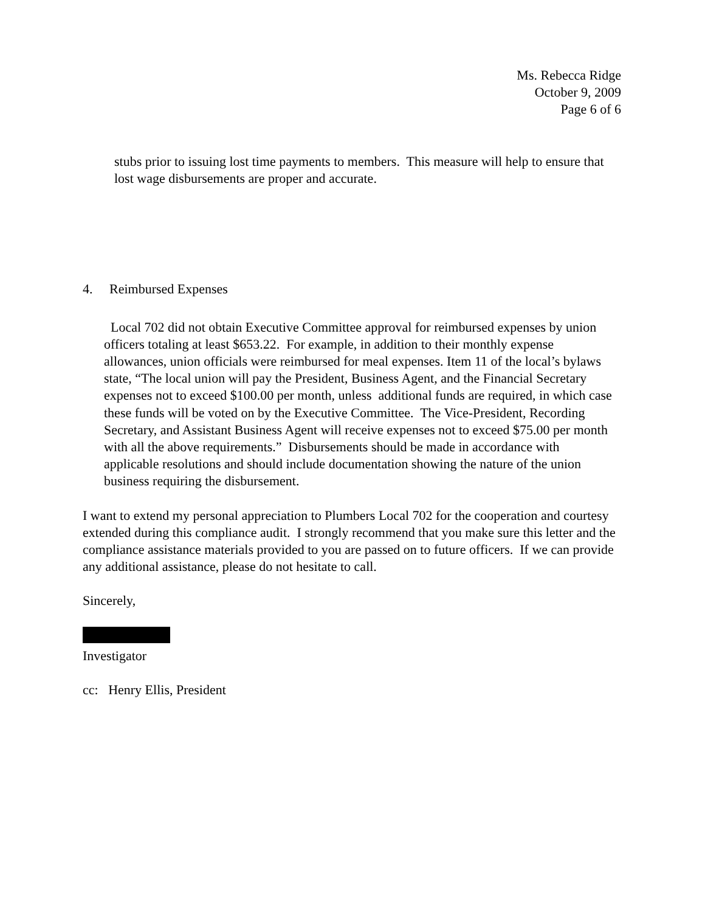Ms. Rebecca Ridge
October 9, 2009
Page 6 of 6
stubs prior to issuing lost time payments to members. This measure will help to ensure that lost wage disbursements are proper and accurate.
4. Reimbursed Expenses
Local 702 did not obtain Executive Committee approval for reimbursed expenses by union officers totaling at least $653.22. For example, in addition to their monthly expense allowances, union officials were reimbursed for meal expenses. Item 11 of the local’s bylaws state, “The local union will pay the President, Business Agent, and the Financial Secretary expenses not to exceed $100.00 per month, unless additional funds are required, in which case these funds will be voted on by the Executive Committee. The Vice-President, Recording Secretary, and Assistant Business Agent will receive expenses not to exceed $75.00 per month with all the above requirements.” Disbursements should be made in accordance with applicable resolutions and should include documentation showing the nature of the union business requiring the disbursement.
I want to extend my personal appreciation to Plumbers Local 702 for the cooperation and courtesy extended during this compliance audit. I strongly recommend that you make sure this letter and the compliance assistance materials provided to you are passed on to future officers. If we can provide any additional assistance, please do not hesitate to call.
Sincerely,
Investigator
cc: Henry Ellis, President